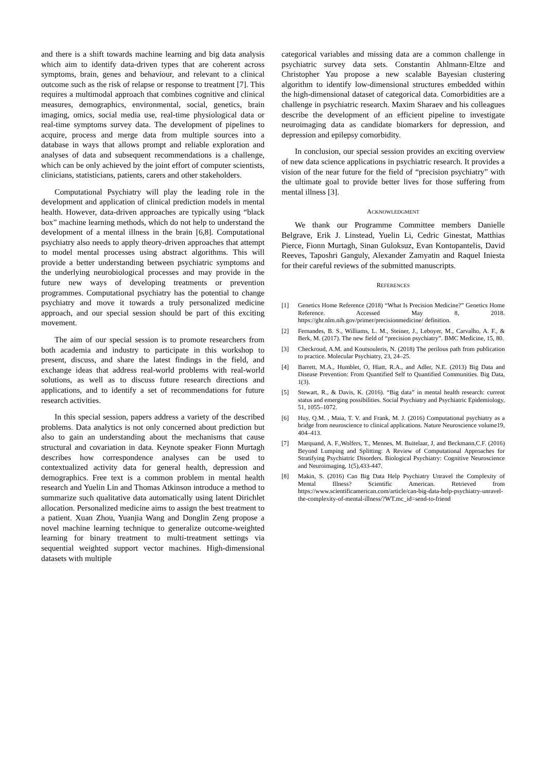and there is a shift towards machine learning and big data analysis which aim to identify data-driven types that are coherent across symptoms, brain, genes and behaviour, and relevant to a clinical outcome such as the risk of relapse or response to treatment [7]. This requires a multimodal approach that combines cognitive and clinical measures, demographics, environmental, social, genetics, brain imaging, omics, social media use, real-time physiological data or real-time symptoms survey data. The development of pipelines to acquire, process and merge data from multiple sources into a database in ways that allows prompt and reliable exploration and analyses of data and subsequent recommendations is a challenge, which can be only achieved by the joint effort of computer scientists, clinicians, statisticians, patients, carers and other stakeholders.
Computational Psychiatry will play the leading role in the development and application of clinical prediction models in mental health. However, data-driven approaches are typically using “black box” machine learning methods, which do not help to understand the development of a mental illness in the brain [6,8]. Computational psychiatry also needs to apply theory-driven approaches that attempt to model mental processes using abstract algorithms. This will provide a better understanding between psychiatric symptoms and the underlying neurobiological processes and may provide in the future new ways of developing treatments or prevention programmes. Computational psychiatry has the potential to change psychiatry and move it towards a truly personalized medicine approach, and our special session should be part of this exciting movement.
The aim of our special session is to promote researchers from both academia and industry to participate in this workshop to present, discuss, and share the latest findings in the field, and exchange ideas that address real-world problems with real-world solutions, as well as to discuss future research directions and applications, and to identify a set of recommendations for future research activities.
In this special session, papers address a variety of the described problems. Data analytics is not only concerned about prediction but also to gain an understanding about the mechanisms that cause structural and covariation in data. Keynote speaker Fionn Murtagh describes how correspondence analyses can be used to contextualized activity data for general health, depression and demographics. Free text is a common problem in mental health research and Yuelin Lin and Thomas Atkinson introduce a method to summarize such qualitative data automatically using latent Dirichlet allocation. Personalized medicine aims to assign the best treatment to a patient. Xuan Zhou, Yuanjia Wang and Donglin Zeng propose a novel machine learning technique to generalize outcome-weighted learning for binary treatment to multi-treatment settings via sequential weighted support vector machines. High-dimensional datasets with multiple
categorical variables and missing data are a common challenge in psychiatric survey data sets. Constantin Ahlmann-Eltze and Christopher Yau propose a new scalable Bayesian clustering algorithm to identify low-dimensional structures embedded within the high-dimensional dataset of categorical data. Comorbidities are a challenge in psychiatric research. Maxim Sharaev and his colleagues describe the development of an efficient pipeline to investigate neuroimaging data as candidate biomarkers for depression, and depression and epilepsy comorbidity.
In conclusion, our special session provides an exciting overview of new data science applications in psychiatric research. It provides a vision of the near future for the field of “precision psychiatry” with the ultimate goal to provide better lives for those suffering from mental illness [3].
ACKNOWLEDGMENT
We thank our Programme Committee members Danielle Belgrave, Erik J. Linstead, Yuelin Li, Cedric Ginestat, Matthias Pierce, Fionn Murtagh, Sinan Guloksuz, Evan Kontopantelis, David Reeves, Taposhri Ganguly, Alexander Zamyatin and Raquel Iniesta for their careful reviews of the submitted manuscripts.
REFERENCES
[1] Genetics Home Reference (2018) “What Is Precision Medicine?” Genetics Home Reference. Accessed May 8, 2018. https://ghr.nlm.nih.gov/primer/precisionmedicine/ definition.
[2] Fernandes, B. S., Williams, L. M., Steiner, J., Leboyer, M., Carvalho, A. F., & Berk, M. (2017). The new field of “precision psychiatry”. BMC Medicine, 15, 80.
[3] Checkroud, A.M. and Koutsouleris, N. (2018) The perilous path from publication to practice. Molecular Psychiatry, 23, 24–25.
[4] Barrett, M.A., Humblet, O, Hiatt, R.A., and Adler, N.E. (2013) Big Data and Disease Prevention: From Quantified Self to Quantified Communities. Big Data, 1(3).
[5] Stewart, R., & Davis, K. (2016). “Big data” in mental health research: current status and emerging possibilities. Social Psychiatry and Psychiatric Epidemiology, 51, 1055–1072.
[6] Huy, Q.M. , Maia, T. V. and Frank, M. J. (2016) Computational psychiatry as a bridge from neuroscience to clinical applications. Nature Neuroscience volume19, 404–413.
[7] Marquand, A. F.,Wolfers, T., Mennes, M. Buitelaar, J, and Beckmann,C.F. (2016) Beyond Lumping and Splitting: A Review of Computational Approaches for Stratifying Psychiatric Disorders. Biological Psychiatry: Cognitive Neuroscience and Neuroimaging, 1(5),433-447.
[8] Makin, S. (2016) Can Big Data Help Psychiatry Unravel the Complexity of Mental Illness? Scientific American. Retrieved from https://www.scientificamerican.com/article/can-big-data-help-psychiatry-unravel-the-complexity-of-mental-illness/?WT.mc_id=send-to-friend